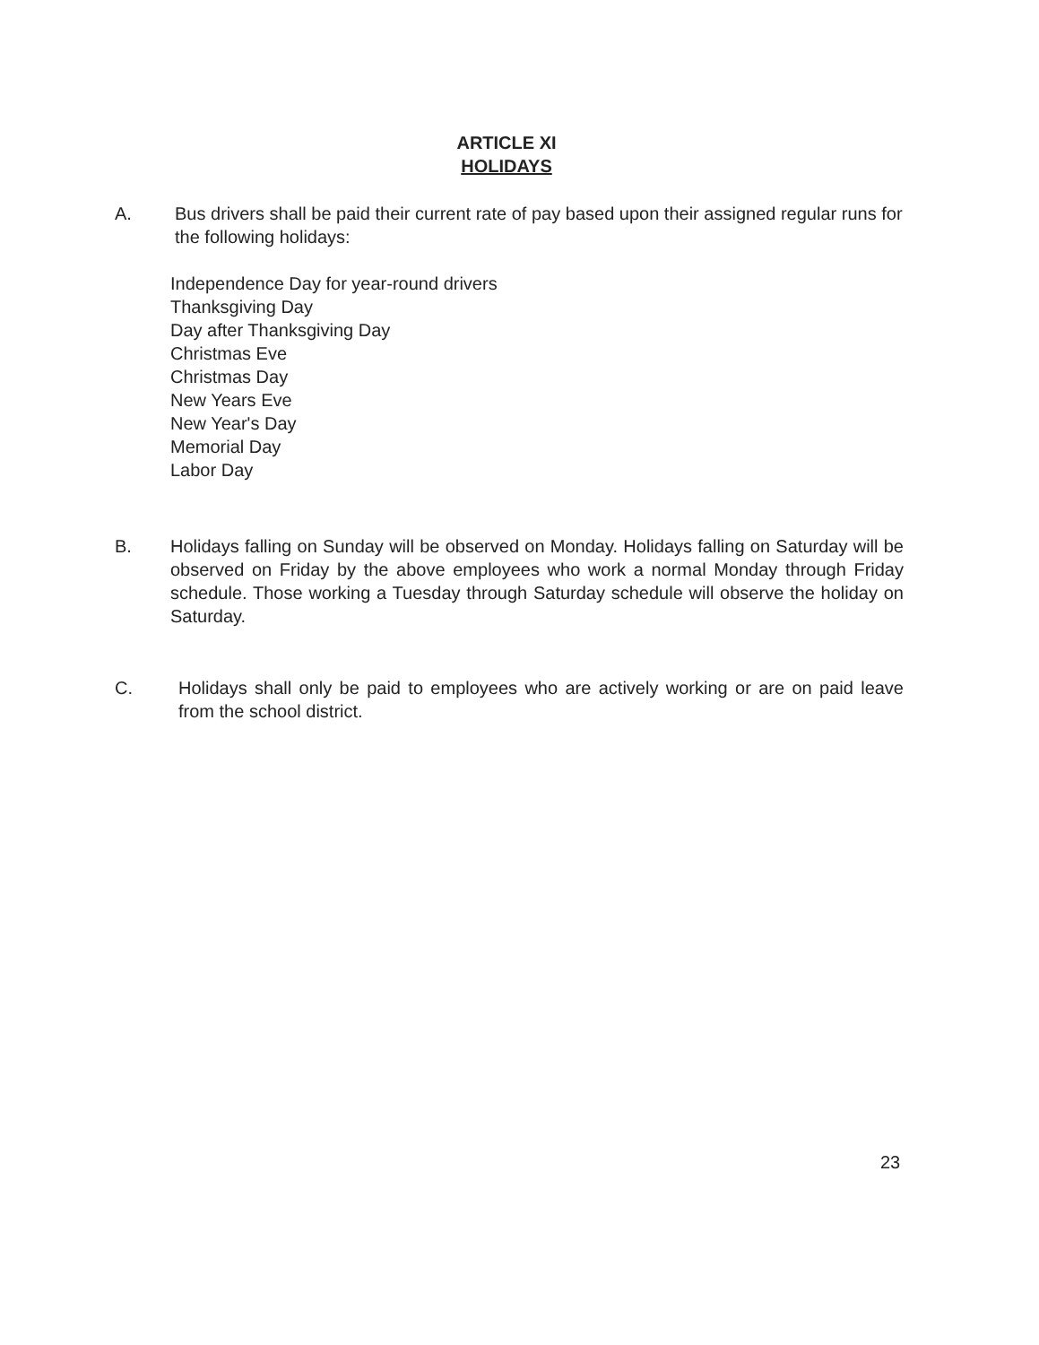ARTICLE XI
HOLIDAYS
A. Bus drivers shall be paid their current rate of pay based upon their assigned regular runs for the following holidays:
Independence Day for year-round drivers
Thanksgiving Day
Day after Thanksgiving Day
Christmas Eve
Christmas Day
New Years Eve
New Year's Day
Memorial Day
Labor Day
B. Holidays falling on Sunday will be observed on Monday. Holidays falling on Saturday will be observed on Friday by the above employees who work a normal Monday through Friday schedule. Those working a Tuesday through Saturday schedule will observe the holiday on Saturday.
C. Holidays shall only be paid to employees who are actively working or are on paid leave from the school district.
23